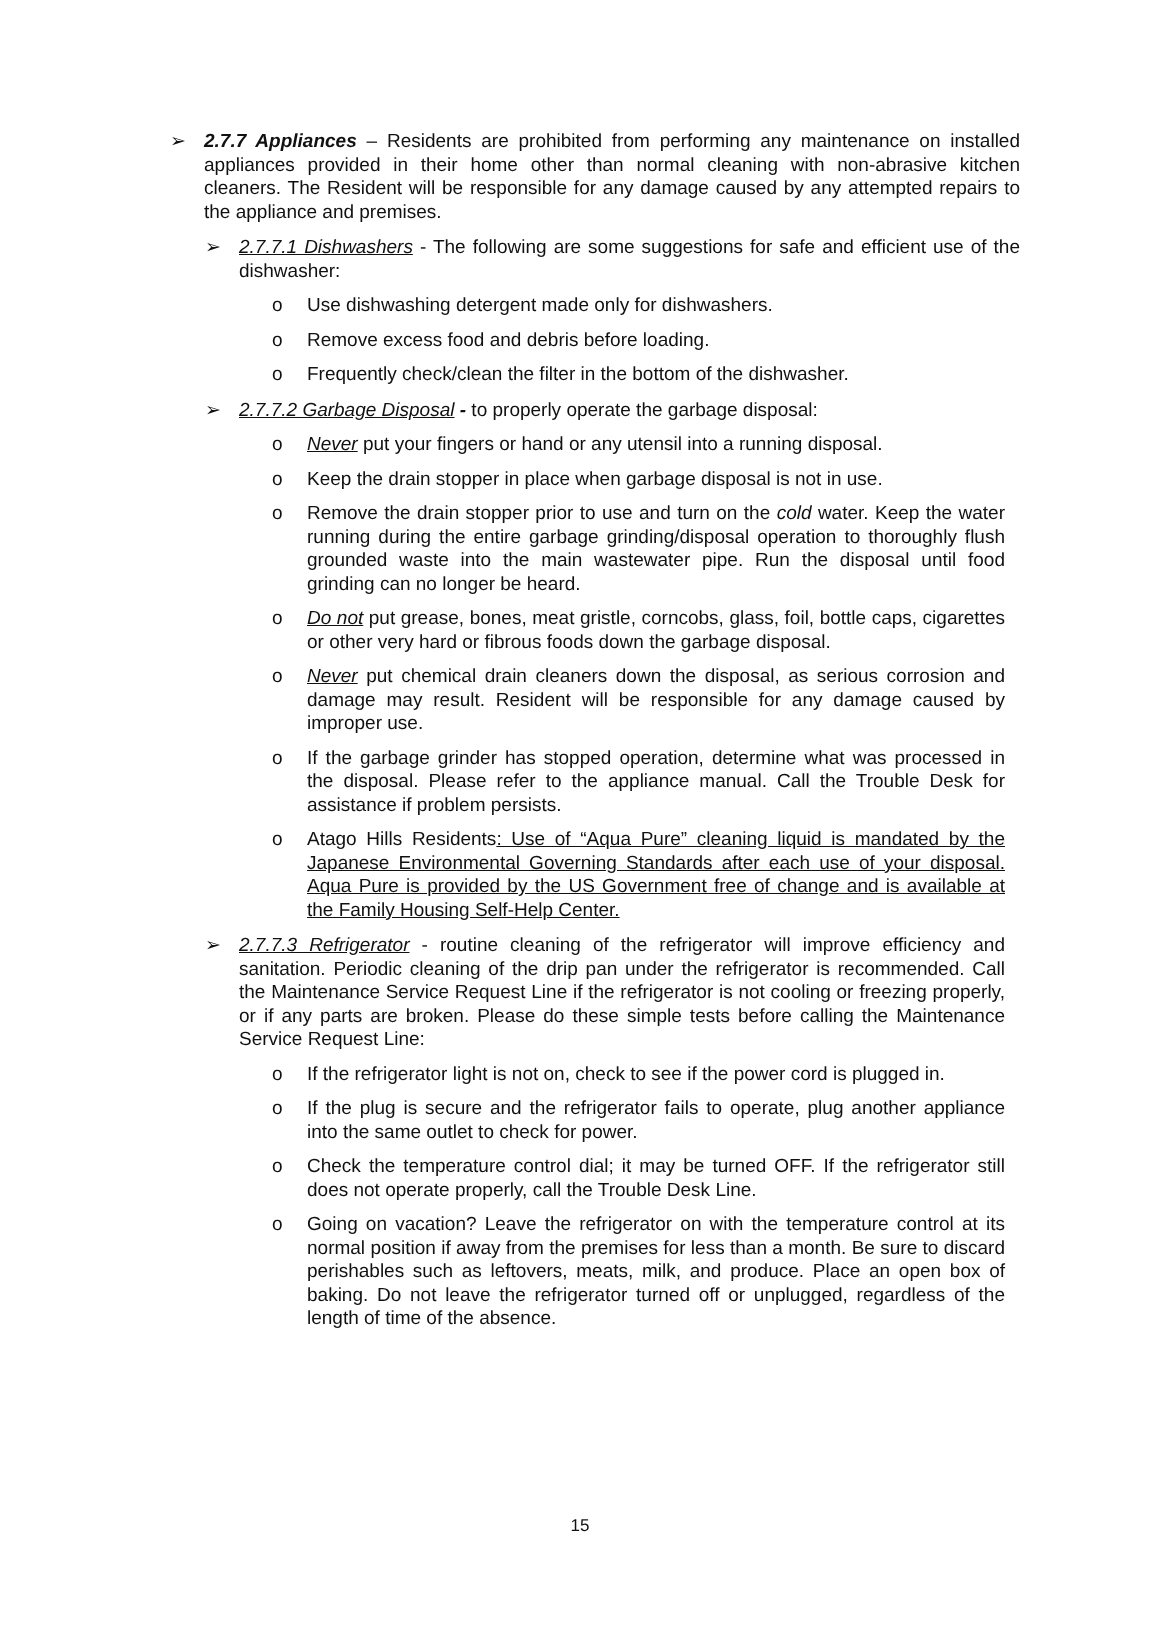➢ 2.7.7 Appliances – Residents are prohibited from performing any maintenance on installed appliances provided in their home other than normal cleaning with non-abrasive kitchen cleaners. The Resident will be responsible for any damage caused by any attempted repairs to the appliance and premises.
➢ 2.7.7.1 Dishwashers - The following are some suggestions for safe and efficient use of the dishwasher:
o Use dishwashing detergent made only for dishwashers.
o Remove excess food and debris before loading.
o Frequently check/clean the filter in the bottom of the dishwasher.
➢ 2.7.7.2 Garbage Disposal - to properly operate the garbage disposal:
o Never put your fingers or hand or any utensil into a running disposal.
o Keep the drain stopper in place when garbage disposal is not in use.
o Remove the drain stopper prior to use and turn on the cold water. Keep the water running during the entire garbage grinding/disposal operation to thoroughly flush grounded waste into the main wastewater pipe. Run the disposal until food grinding can no longer be heard.
o Do not put grease, bones, meat gristle, corncobs, glass, foil, bottle caps, cigarettes or other very hard or fibrous foods down the garbage disposal.
o Never put chemical drain cleaners down the disposal, as serious corrosion and damage may result. Resident will be responsible for any damage caused by improper use.
o If the garbage grinder has stopped operation, determine what was processed in the disposal. Please refer to the appliance manual. Call the Trouble Desk for assistance if problem persists.
o Atago Hills Residents: Use of “Aqua Pure” cleaning liquid is mandated by the Japanese Environmental Governing Standards after each use of your disposal. Aqua Pure is provided by the US Government free of change and is available at the Family Housing Self-Help Center.
➢ 2.7.7.3 Refrigerator - routine cleaning of the refrigerator will improve efficiency and sanitation. Periodic cleaning of the drip pan under the refrigerator is recommended. Call the Maintenance Service Request Line if the refrigerator is not cooling or freezing properly, or if any parts are broken. Please do these simple tests before calling the Maintenance Service Request Line:
o If the refrigerator light is not on, check to see if the power cord is plugged in.
o If the plug is secure and the refrigerator fails to operate, plug another appliance into the same outlet to check for power.
o Check the temperature control dial; it may be turned OFF. If the refrigerator still does not operate properly, call the Trouble Desk Line.
o Going on vacation? Leave the refrigerator on with the temperature control at its normal position if away from the premises for less than a month. Be sure to discard perishables such as leftovers, meats, milk, and produce. Place an open box of baking. Do not leave the refrigerator turned off or unplugged, regardless of the length of time of the absence.
15